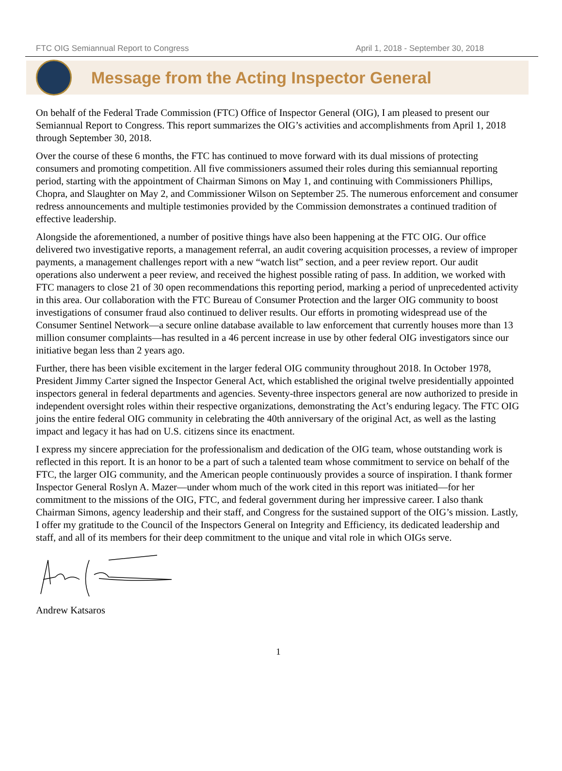FTC OIG Semiannual Report to Congress April 1, 2018 - September 30, 2018
Message from the Acting Inspector General
On behalf of the Federal Trade Commission (FTC) Office of Inspector General (OIG), I am pleased to present our Semiannual Report to Congress. This report summarizes the OIG’s activities and accomplishments from April 1, 2018 through September 30, 2018.
Over the course of these 6 months, the FTC has continued to move forward with its dual missions of protecting consumers and promoting competition. All five commissioners assumed their roles during this semiannual reporting period, starting with the appointment of Chairman Simons on May 1, and continuing with Commissioners Phillips, Chopra, and Slaughter on May 2, and Commissioner Wilson on September 25. The numerous enforcement and consumer redress announcements and multiple testimonies provided by the Commission demonstrates a continued tradition of effective leadership.
Alongside the aforementioned, a number of positive things have also been happening at the FTC OIG. Our office delivered two investigative reports, a management referral, an audit covering acquisition processes, a review of improper payments, a management challenges report with a new “watch list” section, and a peer review report. Our audit operations also underwent a peer review, and received the highest possible rating of pass. In addition, we worked with FTC managers to close 21 of 30 open recommendations this reporting period, marking a period of unprecedented activity in this area. Our collaboration with the FTC Bureau of Consumer Protection and the larger OIG community to boost investigations of consumer fraud also continued to deliver results. Our efforts in promoting widespread use of the Consumer Sentinel Network—a secure online database available to law enforcement that currently houses more than 13 million consumer complaints—has resulted in a 46 percent increase in use by other federal OIG investigators since our initiative began less than 2 years ago.
Further, there has been visible excitement in the larger federal OIG community throughout 2018. In October 1978, President Jimmy Carter signed the Inspector General Act, which established the original twelve presidentially appointed inspectors general in federal departments and agencies. Seventy-three inspectors general are now authorized to preside in independent oversight roles within their respective organizations, demonstrating the Act’s enduring legacy. The FTC OIG joins the entire federal OIG community in celebrating the 40th anniversary of the original Act, as well as the lasting impact and legacy it has had on U.S. citizens since its enactment.
I express my sincere appreciation for the professionalism and dedication of the OIG team, whose outstanding work is reflected in this report. It is an honor to be a part of such a talented team whose commitment to service on behalf of the FTC, the larger OIG community, and the American people continuously provides a source of inspiration. I thank former Inspector General Roslyn A. Mazer—under whom much of the work cited in this report was initiated—for her commitment to the missions of the OIG, FTC, and federal government during her impressive career. I also thank Chairman Simons, agency leadership and their staff, and Congress for the sustained support of the OIG’s mission. Lastly, I offer my gratitude to the Council of the Inspectors General on Integrity and Efficiency, its dedicated leadership and staff, and all of its members for their deep commitment to the unique and vital role in which OIGs serve.
Andrew Katsaros
1